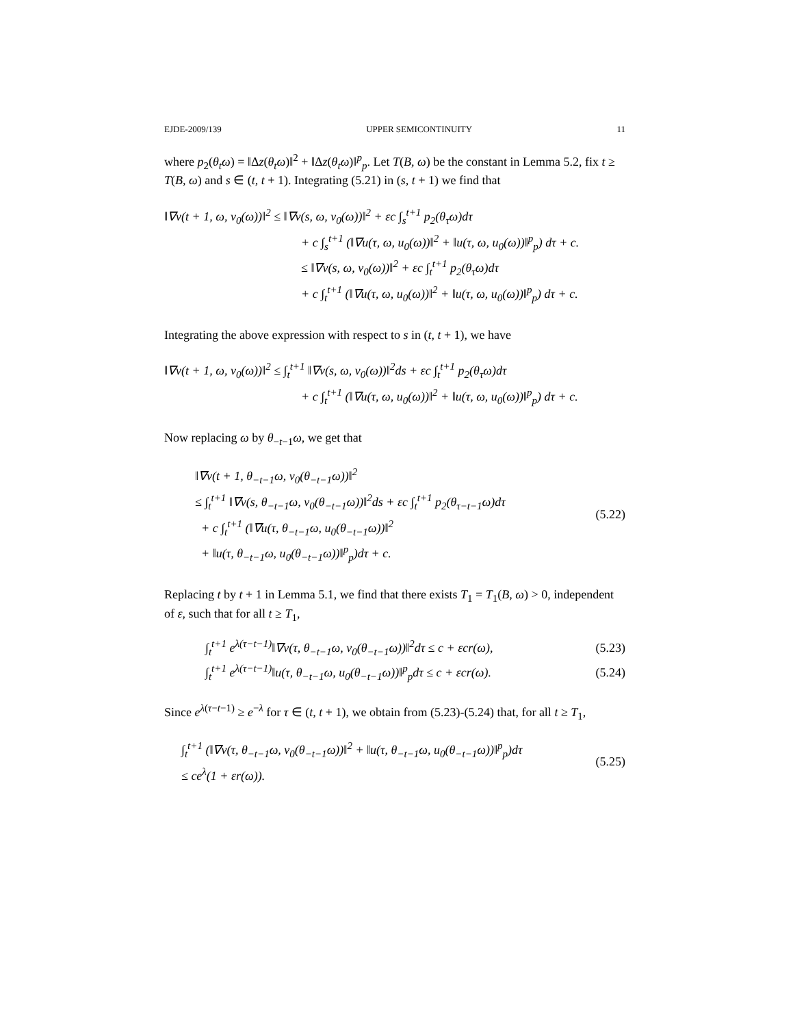EJDE-2009/139 UPPER SEMICONTINUITY 11
where p<sub>2</sub>(θ<sub>t</sub>ω) = ‖Δz(θ<sub>t</sub>ω)‖<sup>2</sup> + ‖Δz(θ<sub>t</sub>ω)‖<sup>p</sup><sub>p</sub>. Let T(B, ω) be the constant in Lemma 5.2, fix t ≥ T(B, ω) and s ∈ (t, t + 1). Integrating (5.21) in (s, t + 1) we find that
‖∇v(t + 1, ω, v<sub>0</sub>(ω))‖<sup>2</sup> ≤ ‖∇v(s, ω, v<sub>0</sub>(ω))‖<sup>2</sup> + εc ∫<sub>s</sub><sup>t+1</sup> p<sub>2</sub>(θ<sub>τ</sub>ω)dτ
+ c ∫<sub>s</sub><sup>t+1</sup> (‖∇u(τ, ω, u<sub>0</sub>(ω))‖<sup>2</sup> + ‖u(τ, ω, u<sub>0</sub>(ω))‖<sup>p</sup><sub>p</sub>) dτ + c.
≤ ‖∇v(s, ω, v<sub>0</sub>(ω))‖<sup>2</sup> + εc ∫<sub>t</sub><sup>t+1</sup> p<sub>2</sub>(θ<sub>τ</sub>ω)dτ
+ c ∫<sub>t</sub><sup>t+1</sup> (‖∇u(τ, ω, u<sub>0</sub>(ω))‖<sup>2</sup> + ‖u(τ, ω, u<sub>0</sub>(ω))‖<sup>p</sup><sub>p</sub>) dτ + c.
Integrating the above expression with respect to s in (t, t + 1), we have
‖∇v(t + 1, ω, v<sub>0</sub>(ω))‖<sup>2</sup> ≤ ∫<sub>t</sub><sup>t+1</sup> ‖∇v(s, ω, v<sub>0</sub>(ω))‖<sup>2</sup>ds + εc ∫<sub>t</sub><sup>t+1</sup> p<sub>2</sub>(θ<sub>τ</sub>ω)dτ
+ c ∫<sub>t</sub><sup>t+1</sup> (‖∇u(τ, ω, u<sub>0</sub>(ω))‖<sup>2</sup> + ‖u(τ, ω, u<sub>0</sub>(ω))‖<sup>p</sup><sub>p</sub>) dτ + c.
Now replacing ω by θ<sub>−t−1</sub>ω, we get that
‖∇v(t + 1, θ<sub>−t−1</sub>ω, v<sub>0</sub>(θ<sub>−t−1</sub>ω))‖<sup>2</sup>
≤ ∫<sub>t</sub><sup>t+1</sup> ‖∇v(s, θ<sub>−t−1</sub>ω, v<sub>0</sub>(θ<sub>−t−1</sub>ω))‖<sup>2</sup>ds + εc ∫<sub>t</sub><sup>t+1</sup> p<sub>2</sub>(θ<sub>τ−t−1</sub>ω)dτ
+ c ∫<sub>t</sub><sup>t+1</sup> (‖∇u(τ, θ<sub>−t−1</sub>ω, u<sub>0</sub>(θ<sub>−t−1</sub>ω))‖<sup>2</sup>
+ ‖u(τ, θ<sub>−t−1</sub>ω, u<sub>0</sub>(θ<sub>−t−1</sub>ω))‖<sup>p</sup><sub>p</sub>)dτ + c.
(5.22)
Replacing t by t + 1 in Lemma 5.1, we find that there exists T<sub>1</sub> = T<sub>1</sub>(B, ω) > 0, independent of ε, such that for all t ≥ T<sub>1</sub>,
∫<sub>t</sub><sup>t+1</sup> e<sup>λ(τ−t−1)</sup>‖∇v(τ, θ<sub>−t−1</sub>ω, v<sub>0</sub>(θ<sub>−t−1</sub>ω))‖<sup>2</sup>dτ ≤ c + εcr(ω), (5.23)
∫<sub>t</sub><sup>t+1</sup> e<sup>λ(τ−t−1)</sup>‖u(τ, θ<sub>−t−1</sub>ω, u<sub>0</sub>(θ<sub>−t−1</sub>ω))‖<sup>p</sup><sub>p</sub>dτ ≤ c + εcr(ω). (5.24)
Since e<sup>λ(τ−t−1)</sup> ≥ e<sup>−λ</sup> for τ ∈ (t, t + 1), we obtain from (5.23)-(5.24) that, for all t ≥ T<sub>1</sub>,
∫<sub>t</sub><sup>t+1</sup> (‖∇v(τ, θ<sub>−t−1</sub>ω, v<sub>0</sub>(θ<sub>−t−1</sub>ω))‖<sup>2</sup> + ‖u(τ, θ<sub>−t−1</sub>ω, u<sub>0</sub>(θ<sub>−t−1</sub>ω))‖<sup>p</sup><sub>p</sub>)dτ
≤ ce<sup>λ</sup>(1 + εr(ω)).
(5.25)